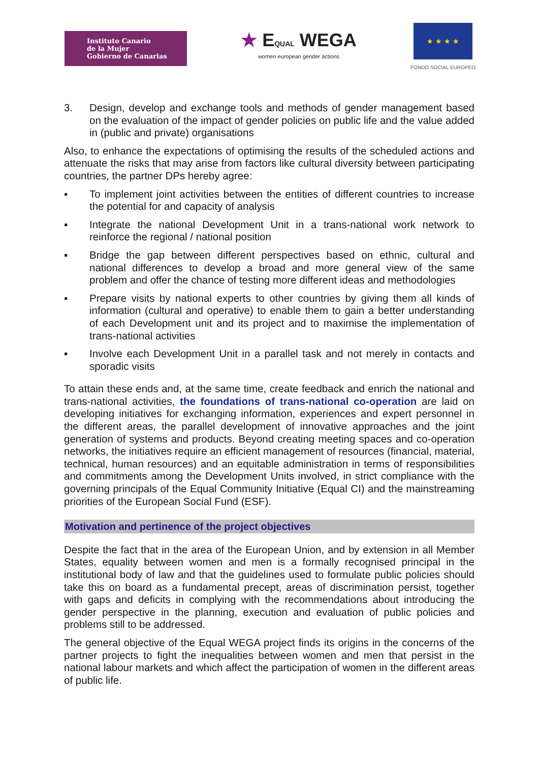Instituto Canario
de la Mujer
Gobierno de Canarias
★ EQUAL WEGA
women european gender actions
★ ★ ★ ★
FONDO SOCIAL EUROPEO
3. Design, develop and exchange tools and methods of gender management based on the evaluation of the impact of gender policies on public life and the value added in (public and private) organisations
Also, to enhance the expectations of optimising the results of the scheduled actions and attenuate the risks that may arise from factors like cultural diversity between participating countries, the partner DPs hereby agree:
▪ To implement joint activities between the entities of different countries to increase the potential for and capacity of analysis
▪ Integrate the national Development Unit in a trans-national work network to reinforce the regional / national position
▪ Bridge the gap between different perspectives based on ethnic, cultural and national differences to develop a broad and more general view of the same problem and offer the chance of testing more different ideas and methodologies
▪ Prepare visits by national experts to other countries by giving them all kinds of information (cultural and operative) to enable them to gain a better understanding of each Development unit and its project and to maximise the implementation of trans-national activities
▪ Involve each Development Unit in a parallel task and not merely in contacts and sporadic visits
To attain these ends and, at the same time, create feedback and enrich the national and trans-national activities, the foundations of trans-national co-operation are laid on developing initiatives for exchanging information, experiences and expert personnel in the different areas, the parallel development of innovative approaches and the joint generation of systems and products. Beyond creating meeting spaces and co-operation networks, the initiatives require an efficient management of resources (financial, material, technical, human resources) and an equitable administration in terms of responsibilities and commitments among the Development Units involved, in strict compliance with the governing principals of the Equal Community Initiative (Equal CI) and the mainstreaming priorities of the European Social Fund (ESF).
Motivation and pertinence of the project objectives
Despite the fact that in the area of the European Union, and by extension in all Member States, equality between women and men is a formally recognised principal in the institutional body of law and that the guidelines used to formulate public policies should take this on board as a fundamental precept, areas of discrimination persist, together with gaps and deficits in complying with the recommendations about introducing the gender perspective in the planning, execution and evaluation of public policies and problems still to be addressed.
The general objective of the Equal WEGA project finds its origins in the concerns of the partner projects to fight the inequalities between women and men that persist in the national labour markets and which affect the participation of women in the different areas of public life.